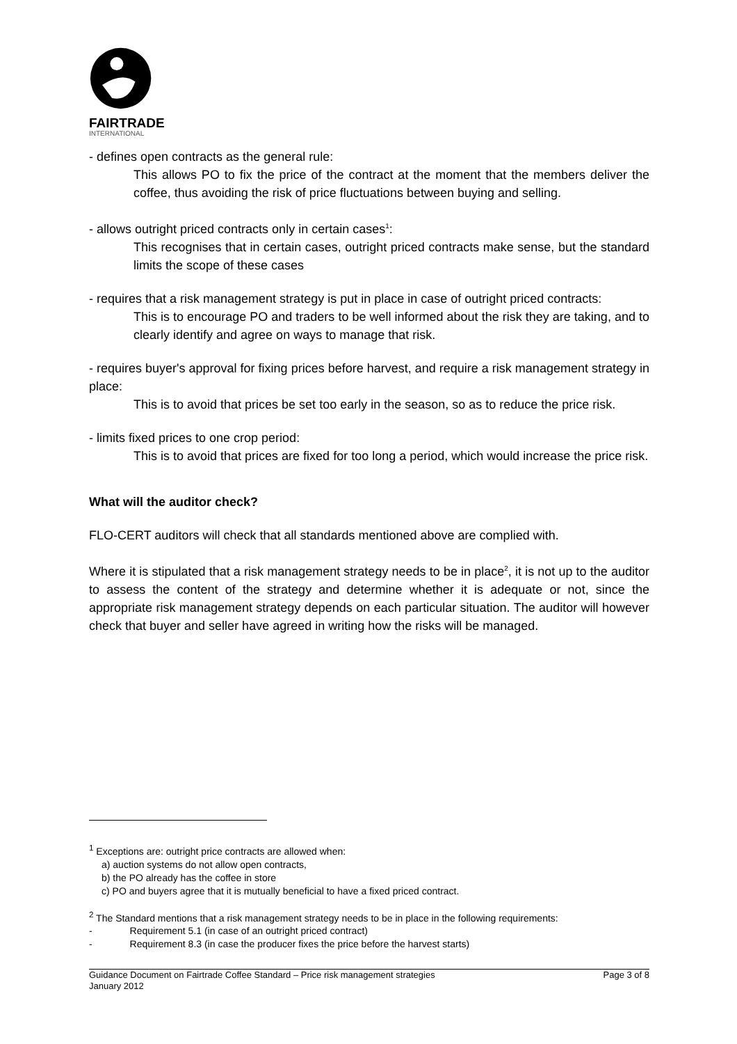FAIRTRADE
INTERNATIONAL
- defines open contracts as the general rule:
This allows PO to fix the price of the contract at the moment that the members deliver the coffee, thus avoiding the risk of price fluctuations between buying and selling.
- allows outright priced contracts only in certain cases<sup>1</sup>:
This recognises that in certain cases, outright priced contracts make sense, but the standard limits the scope of these cases
- requires that a risk management strategy is put in place in case of outright priced contracts:
This is to encourage PO and traders to be well informed about the risk they are taking, and to clearly identify and agree on ways to manage that risk.
- requires buyer's approval for fixing prices before harvest, and require a risk management strategy in place:
This is to avoid that prices be set too early in the season, so as to reduce the price risk.
- limits fixed prices to one crop period:
This is to avoid that prices are fixed for too long a period, which would increase the price risk.
What will the auditor check?
FLO-CERT auditors will check that all standards mentioned above are complied with.
Where it is stipulated that a risk management strategy needs to be in place<sup>2</sup>, it is not up to the auditor to assess the content of the strategy and determine whether it is adequate or not, since the appropriate risk management strategy depends on each particular situation. The auditor will however check that buyer and seller have agreed in writing how the risks will be managed.
<sup>1</sup> Exceptions are: outright price contracts are allowed when:
a) auction systems do not allow open contracts,
b) the PO already has the coffee in store
c) PO and buyers agree that it is mutually beneficial to have a fixed priced contract.
<sup>2</sup> The Standard mentions that a risk management strategy needs to be in place in the following requirements:
- Requirement 5.1 (in case of an outright priced contract)
- Requirement 8.3 (in case the producer fixes the price before the harvest starts)
Guidance Document on Fairtrade Coffee Standard – Price risk management strategies
January 2012
Page 3 of 8